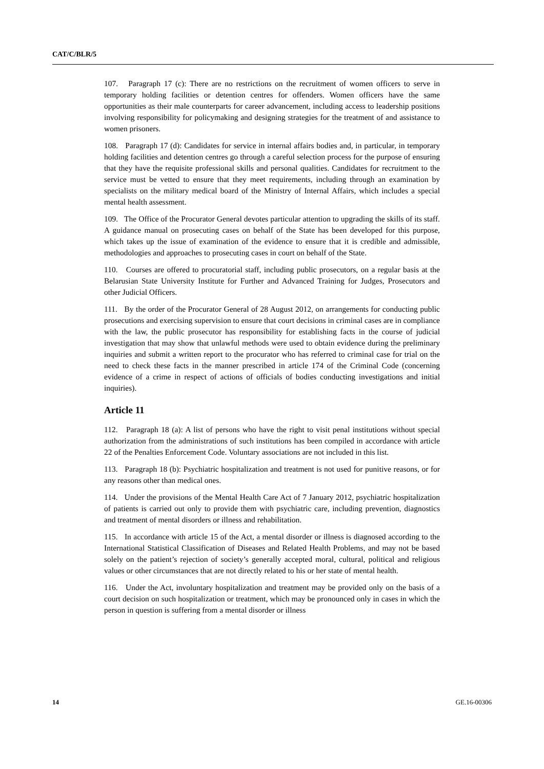CAT/C/BLR/5
107. Paragraph 17 (c): There are no restrictions on the recruitment of women officers to serve in temporary holding facilities or detention centres for offenders. Women officers have the same opportunities as their male counterparts for career advancement, including access to leadership positions involving responsibility for policymaking and designing strategies for the treatment of and assistance to women prisoners.
108. Paragraph 17 (d): Candidates for service in internal affairs bodies and, in particular, in temporary holding facilities and detention centres go through a careful selection process for the purpose of ensuring that they have the requisite professional skills and personal qualities. Candidates for recruitment to the service must be vetted to ensure that they meet requirements, including through an examination by specialists on the military medical board of the Ministry of Internal Affairs, which includes a special mental health assessment.
109. The Office of the Procurator General devotes particular attention to upgrading the skills of its staff. A guidance manual on prosecuting cases on behalf of the State has been developed for this purpose, which takes up the issue of examination of the evidence to ensure that it is credible and admissible, methodologies and approaches to prosecuting cases in court on behalf of the State.
110. Courses are offered to procuratorial staff, including public prosecutors, on a regular basis at the Belarusian State University Institute for Further and Advanced Training for Judges, Prosecutors and other Judicial Officers.
111. By the order of the Procurator General of 28 August 2012, on arrangements for conducting public prosecutions and exercising supervision to ensure that court decisions in criminal cases are in compliance with the law, the public prosecutor has responsibility for establishing facts in the course of judicial investigation that may show that unlawful methods were used to obtain evidence during the preliminary inquiries and submit a written report to the procurator who has referred to criminal case for trial on the need to check these facts in the manner prescribed in article 174 of the Criminal Code (concerning evidence of a crime in respect of actions of officials of bodies conducting investigations and initial inquiries).
Article 11
112. Paragraph 18 (a): A list of persons who have the right to visit penal institutions without special authorization from the administrations of such institutions has been compiled in accordance with article 22 of the Penalties Enforcement Code. Voluntary associations are not included in this list.
113. Paragraph 18 (b): Psychiatric hospitalization and treatment is not used for punitive reasons, or for any reasons other than medical ones.
114. Under the provisions of the Mental Health Care Act of 7 January 2012, psychiatric hospitalization of patients is carried out only to provide them with psychiatric care, including prevention, diagnostics and treatment of mental disorders or illness and rehabilitation.
115. In accordance with article 15 of the Act, a mental disorder or illness is diagnosed according to the International Statistical Classification of Diseases and Related Health Problems, and may not be based solely on the patient’s rejection of society’s generally accepted moral, cultural, political and religious values or other circumstances that are not directly related to his or her state of mental health.
116. Under the Act, involuntary hospitalization and treatment may be provided only on the basis of a court decision on such hospitalization or treatment, which may be pronounced only in cases in which the person in question is suffering from a mental disorder or illness
14 GE.16-00306